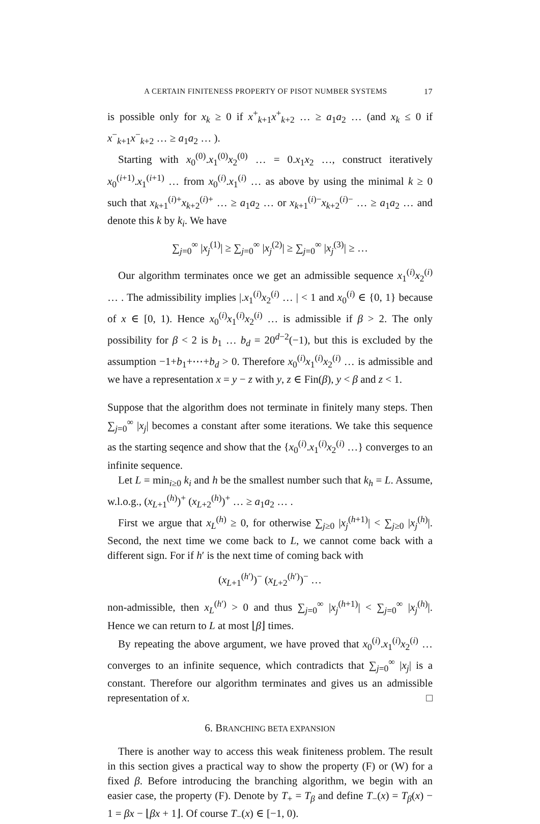A CERTAIN FINITENESS PROPERTY OF PISOT NUMBER SYSTEMS 17
is possible only for x<sub>k</sub> ≥ 0 if x<sup>+</sup><sub>k+1</sub>x<sup>+</sup><sub>k+2</sub> … ≥ a<sub>1</sub>a<sub>2</sub> … (and x<sub>k</sub> ≤ 0 if x<sup>−</sup><sub>k+1</sub>x<sup>−</sup><sub>k+2</sub> … ≥ a<sub>1</sub>a<sub>2</sub> … ).
Starting with x<sub>0</sub><sup>(0)</sup>.x<sub>1</sub><sup>(0)</sup>x<sub>2</sub><sup>(0)</sup> … = 0.x<sub>1</sub>x<sub>2</sub> …, construct iteratively x<sub>0</sub><sup>(i+1)</sup>.x<sub>1</sub><sup>(i+1)</sup> … from x<sub>0</sub><sup>(i)</sup>.x<sub>1</sub><sup>(i)</sup> … as above by using the minimal k ≥ 0 such that x<sub>k+1</sub><sup>(i)+</sup>x<sub>k+2</sub><sup>(i)+</sup> … ≥ a<sub>1</sub>a<sub>2</sub> … or x<sub>k+1</sub><sup>(i)−</sup>x<sub>k+2</sub><sup>(i)−</sup> … ≥ a<sub>1</sub>a<sub>2</sub> … and denote this k by k<sub>i</sub>. We have
∑<sub>j=0</sub><sup>∞</sup> |x<sub>j</sub><sup>(1)</sup>| ≥ ∑<sub>j=0</sub><sup>∞</sup> |x<sub>j</sub><sup>(2)</sup>| ≥ ∑<sub>j=0</sub><sup>∞</sup> |x<sub>j</sub><sup>(3)</sup>| ≥ …
Our algorithm terminates once we get an admissible sequence x<sub>1</sub><sup>(i)</sup>x<sub>2</sub><sup>(i)</sup> … . The admissibility implies |.x<sub>1</sub><sup>(i)</sup>x<sub>2</sub><sup>(i)</sup> … | < 1 and x<sub>0</sub><sup>(i)</sup> ∈ {0, 1} because of x ∈ [0, 1). Hence x<sub>0</sub><sup>(i)</sup>x<sub>1</sub><sup>(i)</sup>x<sub>2</sub><sup>(i)</sup> … is admissible if β > 2. The only possibility for β < 2 is b<sub>1</sub> … b<sub>d</sub> = 20<sup>d−2</sup>(−1), but this is excluded by the assumption −1+b<sub>1</sub>+⋯+b<sub>d</sub> > 0. Therefore x<sub>0</sub><sup>(i)</sup>x<sub>1</sub><sup>(i)</sup>x<sub>2</sub><sup>(i)</sup> … is admissible and we have a representation x = y − z with y, z ∈ Fin(β), y < β and z < 1.
Suppose that the algorithm does not terminate in finitely many steps. Then ∑<sub>j=0</sub><sup>∞</sup> |x<sub>j</sub>| becomes a constant after some iterations. We take this sequence as the starting seqence and show that the {x<sub>0</sub><sup>(i)</sup>.x<sub>1</sub><sup>(i)</sup>x<sub>2</sub><sup>(i)</sup> …} converges to an infinite sequence.
Let L = min<sub>i≥0</sub> k<sub>i</sub> and h be the smallest number such that k<sub>h</sub> = L. Assume, w.l.o.g., (x<sub>L+1</sub><sup>(h)</sup>)<sup>+</sup> (x<sub>L+2</sub><sup>(h)</sup>)<sup>+</sup> … ≥ a<sub>1</sub>a<sub>2</sub> … .
First we argue that x<sub>L</sub><sup>(h)</sup> ≥ 0, for otherwise ∑<sub>j≥0</sub> |x<sub>j</sub><sup>(h+1)</sup>| < ∑<sub>j≥0</sub> |x<sub>j</sub><sup>(h)</sup>|. Second, the next time we come back to L, we cannot come back with a different sign. For if h′ is the next time of coming back with
(x<sub>L+1</sub><sup>(h′)</sup>)<sup>−</sup> (x<sub>L+2</sub><sup>(h′)</sup>)<sup>−</sup> …
non-admissible, then x<sub>L</sub><sup>(h′)</sup> > 0 and thus ∑<sub>j=0</sub><sup>∞</sup> |x<sub>j</sub><sup>(h+1)</sup>| < ∑<sub>j=0</sub><sup>∞</sup> |x<sub>j</sub><sup>(h)</sup>|. Hence we can return to L at most ⌊β⌋ times.
By repeating the above argument, we have proved that x<sub>0</sub><sup>(i)</sup>.x<sub>1</sub><sup>(i)</sup>x<sub>2</sub><sup>(i)</sup> … converges to an infinite sequence, which contradicts that ∑<sub>j=0</sub><sup>∞</sup> |x<sub>j</sub>| is a constant. Therefore our algorithm terminates and gives us an admissible representation of x. □
6. BRANCHING BETA EXPANSION
There is another way to access this weak finiteness problem. The result in this section gives a practical way to show the property (F) or (W) for a fixed β. Before introducing the branching algorithm, we begin with an easier case, the property (F). Denote by T<sub>+</sub> = T<sub>β</sub> and define T<sub>−</sub>(x) = T<sub>β</sub>(x) − 1 = βx − ⌊βx + 1⌋. Of course T<sub>−</sub>(x) ∈ [−1, 0).